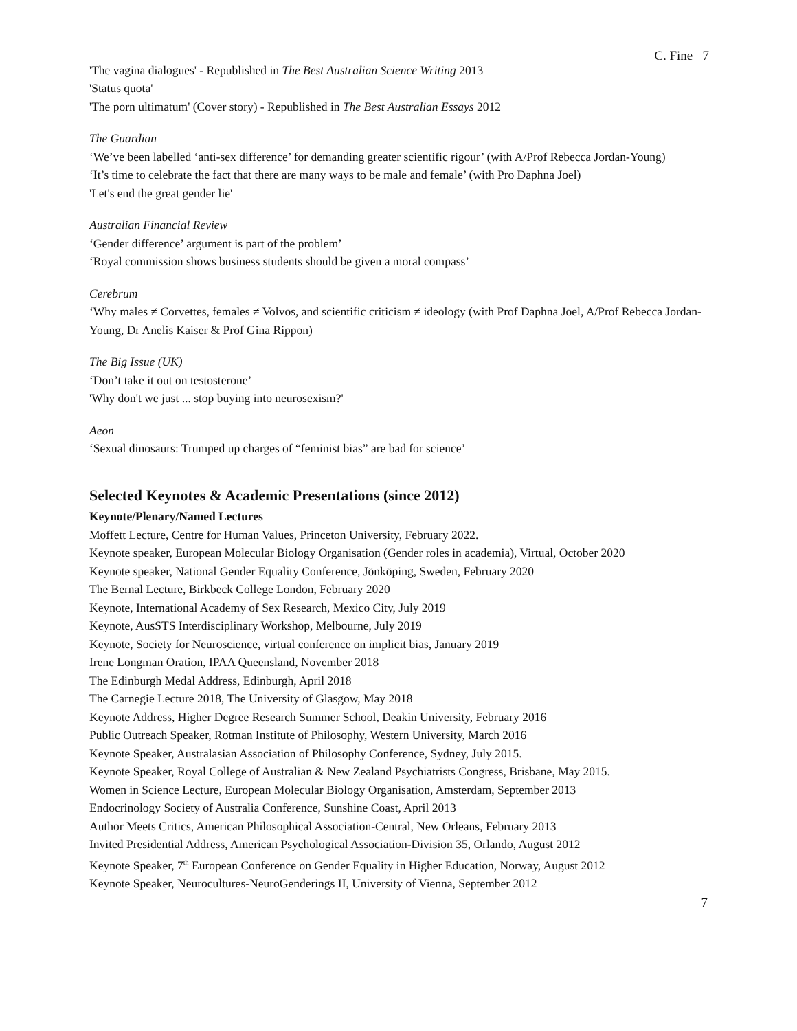C. Fine 7
'The vagina dialogues' - Republished in The Best Australian Science Writing 2013
'Status quota'
'The porn ultimatum' (Cover story) - Republished in The Best Australian Essays 2012
The Guardian
‘We’ve been labelled ‘anti-sex difference’ for demanding greater scientific rigour’ (with A/Prof Rebecca Jordan-Young)
‘It’s time to celebrate the fact that there are many ways to be male and female’ (with Pro Daphna Joel)
'Let's end the great gender lie'
Australian Financial Review
‘Gender difference’ argument is part of the problem’
‘Royal commission shows business students should be given a moral compass’
Cerebrum
‘Why males ≠ Corvettes, females ≠ Volvos, and scientific criticism ≠ ideology (with Prof Daphna Joel, A/Prof Rebecca Jordan-Young, Dr Anelis Kaiser & Prof Gina Rippon)
The Big Issue (UK)
‘Don’t take it out on testosterone’
'Why don't we just ... stop buying into neurosexism?'
Aeon
‘Sexual dinosaurs: Trumped up charges of “feminist bias” are bad for science’
Selected Keynotes & Academic Presentations (since 2012)
Keynote/Plenary/Named Lectures
Moffett Lecture, Centre for Human Values, Princeton University, February 2022.
Keynote speaker, European Molecular Biology Organisation (Gender roles in academia), Virtual, October 2020
Keynote speaker, National Gender Equality Conference, Jönköping, Sweden, February 2020
The Bernal Lecture, Birkbeck College London, February 2020
Keynote, International Academy of Sex Research, Mexico City, July 2019
Keynote, AusSTS Interdisciplinary Workshop, Melbourne, July 2019
Keynote, Society for Neuroscience, virtual conference on implicit bias, January 2019
Irene Longman Oration, IPAA Queensland, November 2018
The Edinburgh Medal Address, Edinburgh, April 2018
The Carnegie Lecture 2018, The University of Glasgow, May 2018
Keynote Address, Higher Degree Research Summer School, Deakin University, February 2016
Public Outreach Speaker, Rotman Institute of Philosophy, Western University, March 2016
Keynote Speaker, Australasian Association of Philosophy Conference, Sydney, July 2015.
Keynote Speaker, Royal College of Australian & New Zealand Psychiatrists Congress, Brisbane, May 2015.
Women in Science Lecture, European Molecular Biology Organisation, Amsterdam, September 2013
Endocrinology Society of Australia Conference, Sunshine Coast, April 2013
Author Meets Critics, American Philosophical Association-Central, New Orleans, February 2013
Invited Presidential Address, American Psychological Association-Division 35, Orlando, August 2012
Keynote Speaker, 7<sup>th</sup> European Conference on Gender Equality in Higher Education, Norway, August 2012
Keynote Speaker, Neurocultures-NeuroGenderings II, University of Vienna, September 2012
7